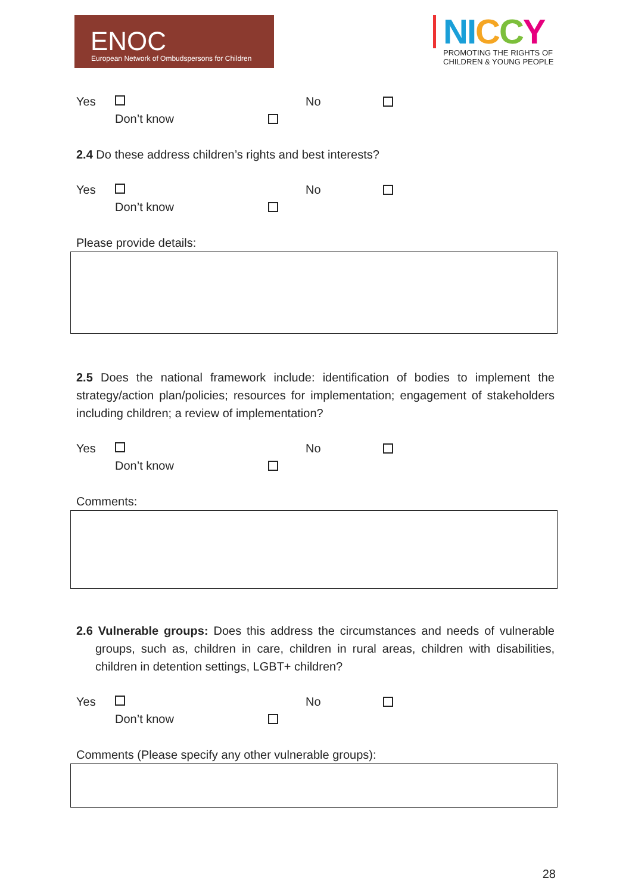ENOC
European Network of Ombudspersons for Children
NI CCY
PROMOTING THE RIGHTS OF
CHILDREN & YOUNG PEOPLE
Yes No
Don’t know
2.4 Do these address children’s rights and best interests?
Yes No
Don’t know
Please provide details:
2.5 Does the national framework include: identification of bodies to implement the strategy/action plan/policies; resources for implementation; engagement of stakeholders including children; a review of implementation?
Yes No
Don’t know
Comments:
2.6 Vulnerable groups: Does this address the circumstances and needs of vulnerable groups, such as, children in care, children in rural areas, children with disabilities, children in detention settings, LGBT+ children?
Yes No
Don’t know
Comments (Please specify any other vulnerable groups):
28